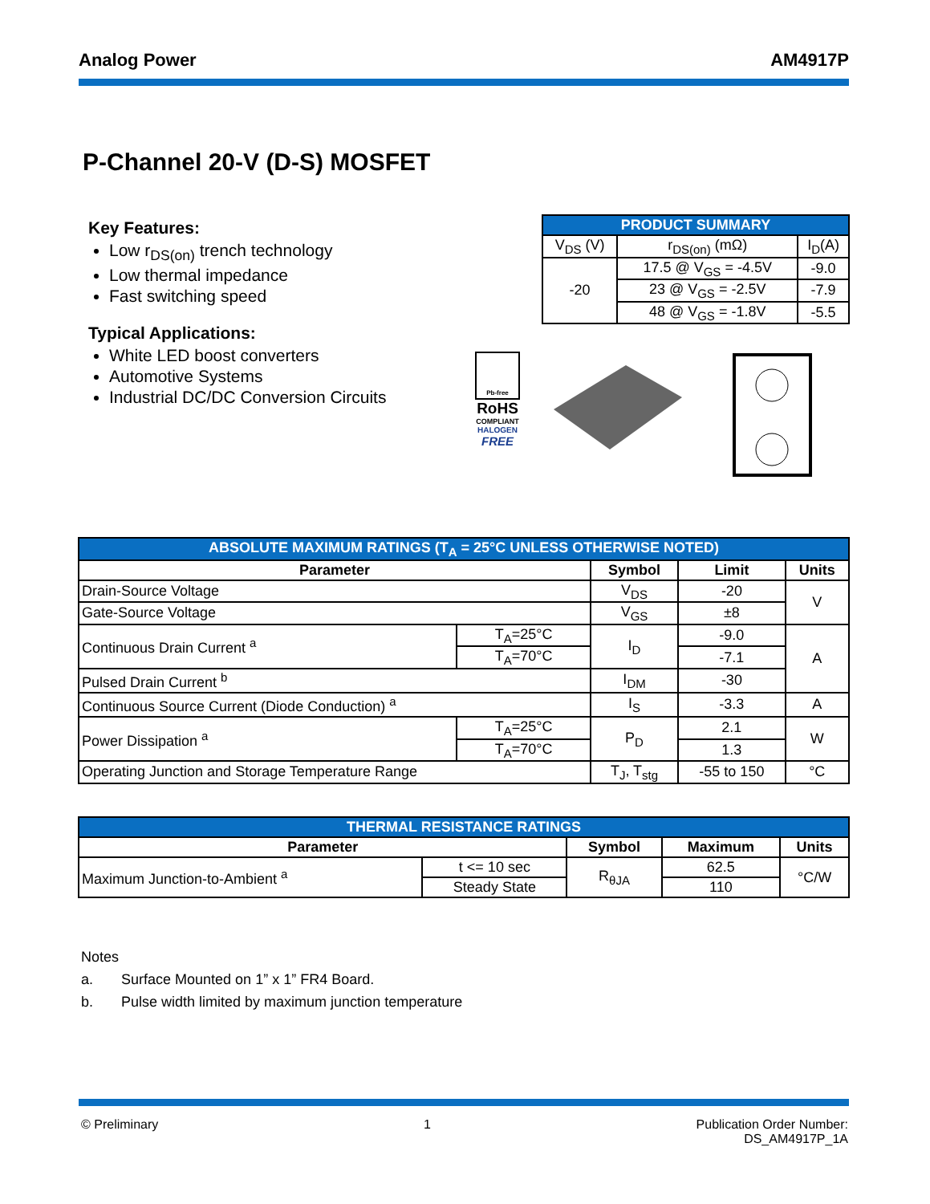Analog Power AM4917P
P-Channel 20-V (D-S) MOSFET
Key Features:
Low r<sub>DS(on)</sub> trench technology
Low thermal impedance
Fast switching speed
Typical Applications:
White LED boost converters
Automotive Systems
Industrial DC/DC Conversion Circuits
| PRODUCT SUMMARY | | |
| V<sub>DS</sub> (V) | r<sub>DS(on)</sub> (mΩ) | I<sub>D</sub>(A) |
| -20 | 17.5 @ V<sub>GS</sub> = -4.5V | -9.0 |
| | 23 @ V<sub>GS</sub> = -2.5V | -7.9 |
| | 48 @ V<sub>GS</sub> = -1.8V | -5.5 |
Pb-free
RoHS
COMPLIANT
HALOGEN
FREE
| ABSOLUTE MAXIMUM RATINGS (T<sub>A</sub> = 25°C UNLESS OTHERWISE NOTED) | | | | |
| Parameter | | Symbol | Limit | Units |
| Drain-Source Voltage | | V<sub>DS</sub> | -20 | V |
| Gate-Source Voltage | | V<sub>GS</sub> | ±8 | |
| Continuous Drain Current <sup>a</sup> | T<sub>A</sub>=25°C | I<sub>D</sub> | -9.0 | A |
| | T<sub>A</sub>=70°C | | -7.1 | |
| Pulsed Drain Current <sup>b</sup> | | I<sub>DM</sub> | -30 | |
| Continuous Source Current (Diode Conduction) <sup>a</sup> | | I<sub>S</sub> | -3.3 | A |
| Power Dissipation <sup>a</sup> | T<sub>A</sub>=25°C | P<sub>D</sub> | 2.1 | W |
| | T<sub>A</sub>=70°C | | 1.3 | |
| Operating Junction and Storage Temperature Range | | T<sub>J</sub>, T<sub>stg</sub> | -55 to 150 | °C |
| THERMAL RESISTANCE RATINGS | | | | |
| Parameter | | Symbol | Maximum | Units |
| Maximum Junction-to-Ambient <sup>a</sup> | t <= 10 sec | R<sub>θJA</sub> | 62.5 | °C/W |
| | Steady State | | 110 | |
Notes
a. Surface Mounted on 1” x 1” FR4 Board.
b. Pulse width limited by maximum junction temperature
© Preliminary 1 Publication Order Number:
DS_AM4917P_1A